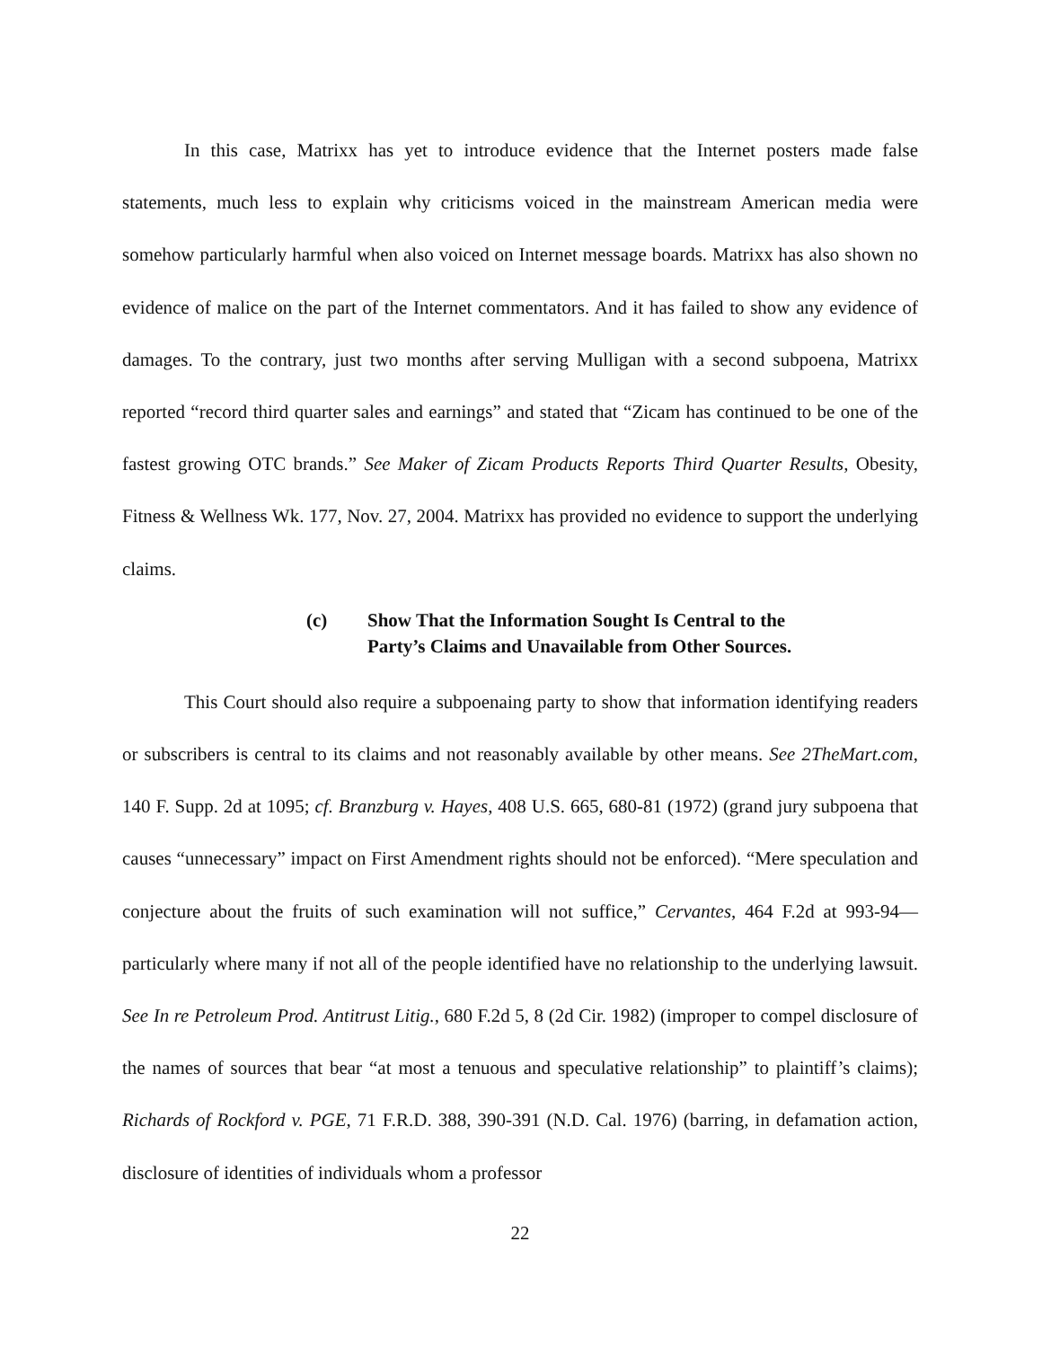In this case, Matrixx has yet to introduce evidence that the Internet posters made false statements, much less to explain why criticisms voiced in the mainstream American media were somehow particularly harmful when also voiced on Internet message boards. Matrixx has also shown no evidence of malice on the part of the Internet commentators. And it has failed to show any evidence of damages. To the contrary, just two months after serving Mulligan with a second subpoena, Matrixx reported “record third quarter sales and earnings” and stated that “Zicam has continued to be one of the fastest growing OTC brands.” See Maker of Zicam Products Reports Third Quarter Results, Obesity, Fitness & Wellness Wk. 177, Nov. 27, 2004. Matrixx has provided no evidence to support the underlying claims.
(c) Show That the Information Sought Is Central to the
Party’s Claims and Unavailable from Other Sources.
This Court should also require a subpoenaing party to show that information identifying readers or subscribers is central to its claims and not reasonably available by other means. See 2TheMart.com, 140 F. Supp. 2d at 1095; cf. Branzburg v. Hayes, 408 U.S. 665, 680-81 (1972) (grand jury subpoena that causes “unnecessary” impact on First Amendment rights should not be enforced). “Mere speculation and conjecture about the fruits of such examination will not suffice,” Cervantes, 464 F.2d at 993-94—particularly where many if not all of the people identified have no relationship to the underlying lawsuit. See In re Petroleum Prod. Antitrust Litig., 680 F.2d 5, 8 (2d Cir. 1982) (improper to compel disclosure of the names of sources that bear “at most a tenuous and speculative relationship” to plaintiff’s claims); Richards of Rockford v. PGE, 71 F.R.D. 388, 390-391 (N.D. Cal. 1976) (barring, in defamation action, disclosure of identities of individuals whom a professor
22